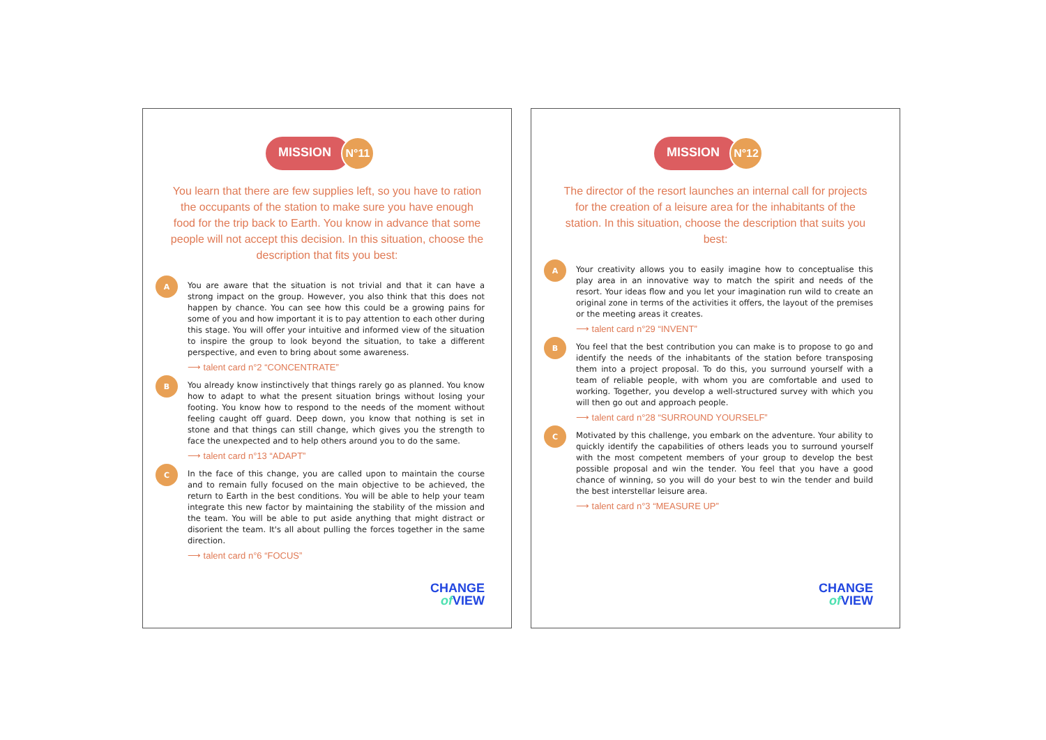MISSION
N°11
You learn that there are few supplies left, so you have to ration the occupants of the station to make sure you have enough food for the trip back to Earth. You know in advance that some people will not accept this decision. In this situation, choose the description that fits you best:
A
You are aware that the situation is not trivial and that it can have a strong impact on the group. However, you also think that this does not happen by chance. You can see how this could be a growing pains for some of you and how important it is to pay attention to each other during this stage. You will offer your intuitive and informed view of the situation to inspire the group to look beyond the situation, to take a different perspective, and even to bring about some awareness.
⟶ talent card n°2 “CONCENTRATE”
B
You already know instinctively that things rarely go as planned. You know how to adapt to what the present situation brings without losing your footing. You know how to respond to the needs of the moment without feeling caught off guard. Deep down, you know that nothing is set in stone and that things can still change, which gives you the strength to face the unexpected and to help others around you to do the same.
⟶ talent card n°13 “ADAPT”
C
In the face of this change, you are called upon to maintain the course and to remain fully focused on the main objective to be achieved, the return to Earth in the best conditions. You will be able to help your team integrate this new factor by maintaining the stability of the mission and the team. You will be able to put aside anything that might distract or disorient the team. It's all about pulling the forces together in the same direction.
⟶ talent card n°6 “FOCUS”
CHANGE
of VIEW
MISSION
N°12
The director of the resort launches an internal call for projects for the creation of a leisure area for the inhabitants of the station. In this situation, choose the description that suits you best:
A
Your creativity allows you to easily imagine how to conceptualise this play area in an innovative way to match the spirit and needs of the resort. Your ideas flow and you let your imagination run wild to create an original zone in terms of the activities it offers, the layout of the premises or the meeting areas it creates.
⟶ talent card n°29 “INVENT”
B
You feel that the best contribution you can make is to propose to go and identify the needs of the inhabitants of the station before transposing them into a project proposal. To do this, you surround yourself with a team of reliable people, with whom you are comfortable and used to working. Together, you develop a well-structured survey with which you will then go out and approach people.
⟶ talent card n°28 “SURROUND YOURSELF”
C
Motivated by this challenge, you embark on the adventure. Your ability to quickly identify the capabilities of others leads you to surround yourself with the most competent members of your group to develop the best possible proposal and win the tender. You feel that you have a good chance of winning, so you will do your best to win the tender and build the best interstellar leisure area.
⟶ talent card n°3 “MEASURE UP”
CHANGE
of VIEW